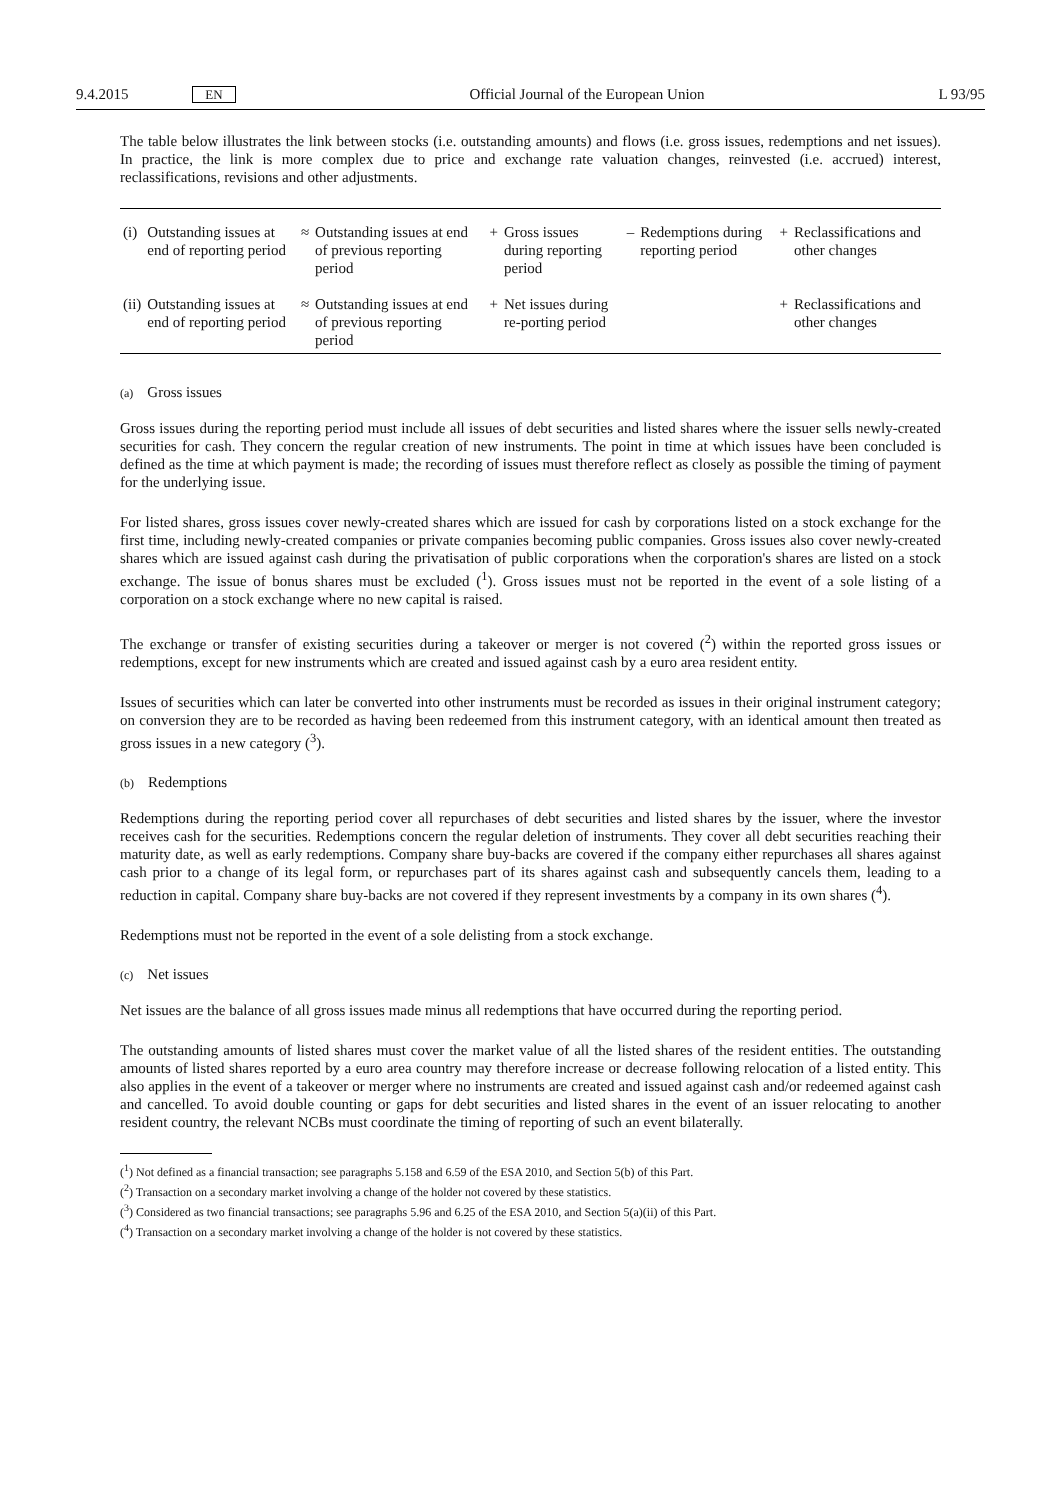9.4.2015 EN Official Journal of the European Union L 93/95
The table below illustrates the link between stocks (i.e. outstanding amounts) and flows (i.e. gross issues, redemptions and net issues). In practice, the link is more complex due to price and exchange rate valuation changes, reinvested (i.e. accrued) interest, reclassifications, revisions and other adjustments.
| (i) | Outstanding issues at end of reporting period | ≈ | Outstanding issues at end of previous reporting period | + | Gross issues during reporting period | – | Redemptions during reporting period | + | Reclassifications and other changes |
| (ii) | Outstanding issues at end of reporting period | ≈ | Outstanding issues at end of previous reporting period | + | Net issues during re-porting period | | | + | Reclassifications and other changes |
(a) Gross issues
Gross issues during the reporting period must include all issues of debt securities and listed shares where the issuer sells newly-created securities for cash. They concern the regular creation of new instruments. The point in time at which issues have been concluded is defined as the time at which payment is made; the recording of issues must therefore reflect as closely as possible the timing of payment for the underlying issue.
For listed shares, gross issues cover newly-created shares which are issued for cash by corporations listed on a stock exchange for the first time, including newly-created companies or private companies becoming public companies. Gross issues also cover newly-created shares which are issued against cash during the privatisation of public corporations when the corporation's shares are listed on a stock exchange. The issue of bonus shares must be excluded (<sup>1</sup>). Gross issues must not be reported in the event of a sole listing of a corporation on a stock exchange where no new capital is raised.
The exchange or transfer of existing securities during a takeover or merger is not covered (<sup>2</sup>) within the reported gross issues or redemptions, except for new instruments which are created and issued against cash by a euro area resident entity.
Issues of securities which can later be converted into other instruments must be recorded as issues in their original instrument category; on conversion they are to be recorded as having been redeemed from this instrument category, with an identical amount then treated as gross issues in a new category (<sup>3</sup>).
(b) Redemptions
Redemptions during the reporting period cover all repurchases of debt securities and listed shares by the issuer, where the investor receives cash for the securities. Redemptions concern the regular deletion of instruments. They cover all debt securities reaching their maturity date, as well as early redemptions. Company share buy-backs are covered if the company either repurchases all shares against cash prior to a change of its legal form, or repurchases part of its shares against cash and subsequently cancels them, leading to a reduction in capital. Company share buy-backs are not covered if they represent investments by a company in its own shares (<sup>4</sup>).
Redemptions must not be reported in the event of a sole delisting from a stock exchange.
(c) Net issues
Net issues are the balance of all gross issues made minus all redemptions that have occurred during the reporting period.
The outstanding amounts of listed shares must cover the market value of all the listed shares of the resident entities. The outstanding amounts of listed shares reported by a euro area country may therefore increase or decrease following relocation of a listed entity. This also applies in the event of a takeover or merger where no instruments are created and issued against cash and/or redeemed against cash and cancelled. To avoid double counting or gaps for debt securities and listed shares in the event of an issuer relocating to another resident country, the relevant NCBs must coordinate the timing of reporting of such an event bilaterally.
(<sup>1</sup>) Not defined as a financial transaction; see paragraphs 5.158 and 6.59 of the ESA 2010, and Section 5(b) of this Part.
(<sup>2</sup>) Transaction on a secondary market involving a change of the holder not covered by these statistics.
(<sup>3</sup>) Considered as two financial transactions; see paragraphs 5.96 and 6.25 of the ESA 2010, and Section 5(a)(ii) of this Part.
(<sup>4</sup>) Transaction on a secondary market involving a change of the holder is not covered by these statistics.